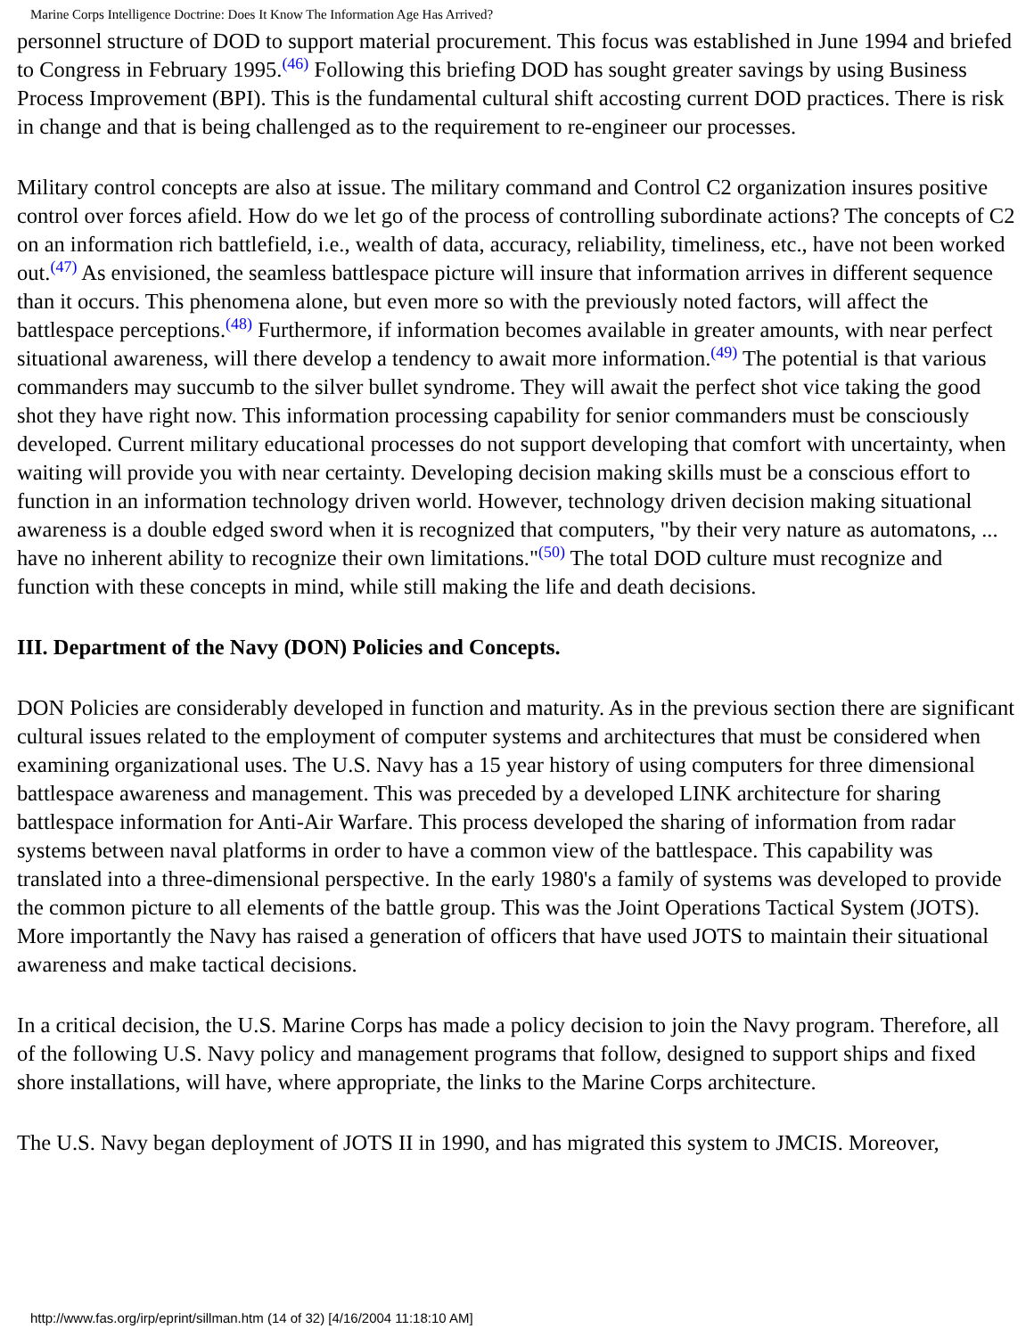Marine Corps Intelligence Doctrine: Does It Know The Information Age Has Arrived?
personnel structure of DOD to support material procurement. This focus was established in June 1994 and briefed to Congress in February 1995.(46) Following this briefing DOD has sought greater savings by using Business Process Improvement (BPI). This is the fundamental cultural shift accosting current DOD practices. There is risk in change and that is being challenged as to the requirement to re-engineer our processes.
Military control concepts are also at issue. The military command and Control C2 organization insures positive control over forces afield. How do we let go of the process of controlling subordinate actions? The concepts of C2 on an information rich battlefield, i.e., wealth of data, accuracy, reliability, timeliness, etc., have not been worked out.(47) As envisioned, the seamless battlespace picture will insure that information arrives in different sequence than it occurs. This phenomena alone, but even more so with the previously noted factors, will affect the battlespace perceptions.(48) Furthermore, if information becomes available in greater amounts, with near perfect situational awareness, will there develop a tendency to await more information.(49) The potential is that various commanders may succumb to the silver bullet syndrome. They will await the perfect shot vice taking the good shot they have right now. This information processing capability for senior commanders must be consciously developed. Current military educational processes do not support developing that comfort with uncertainty, when waiting will provide you with near certainty. Developing decision making skills must be a conscious effort to function in an information technology driven world. However, technology driven decision making situational awareness is a double edged sword when it is recognized that computers, "by their very nature as automatons, ... have no inherent ability to recognize their own limitations."(50) The total DOD culture must recognize and function with these concepts in mind, while still making the life and death decisions.
III. Department of the Navy (DON) Policies and Concepts.
DON Policies are considerably developed in function and maturity. As in the previous section there are significant cultural issues related to the employment of computer systems and architectures that must be considered when examining organizational uses. The U.S. Navy has a 15 year history of using computers for three dimensional battlespace awareness and management. This was preceded by a developed LINK architecture for sharing battlespace information for Anti-Air Warfare. This process developed the sharing of information from radar systems between naval platforms in order to have a common view of the battlespace. This capability was translated into a three-dimensional perspective. In the early 1980's a family of systems was developed to provide the common picture to all elements of the battle group. This was the Joint Operations Tactical System (JOTS). More importantly the Navy has raised a generation of officers that have used JOTS to maintain their situational awareness and make tactical decisions.
In a critical decision, the U.S. Marine Corps has made a policy decision to join the Navy program. Therefore, all of the following U.S. Navy policy and management programs that follow, designed to support ships and fixed shore installations, will have, where appropriate, the links to the Marine Corps architecture.
The U.S. Navy began deployment of JOTS II in 1990, and has migrated this system to JMCIS. Moreover,
http://www.fas.org/irp/eprint/sillman.htm (14 of 32) [4/16/2004 11:18:10 AM]